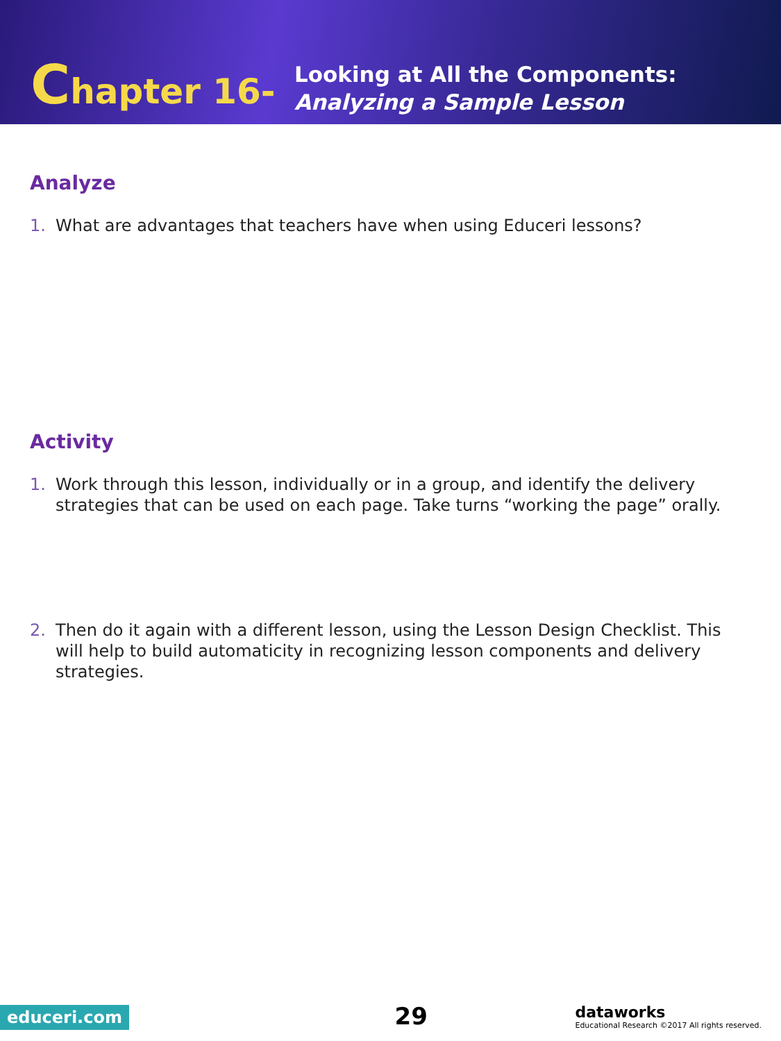Chapter 16-
Looking at All the Components:
Analyzing a Sample Lesson
Analyze
1. What are advantages that teachers have when using Educeri lessons?
Activity
1. Work through this lesson, individually or in a group, and identify the delivery strategies that can be used on each page. Take turns “working the page” orally.
2. Then do it again with a different lesson, using the Lesson Design Checklist. This will help to build automaticity in recognizing lesson components and delivery strategies.
educeri.com
29
dataworks
Educational Research ©2017 All rights reserved.